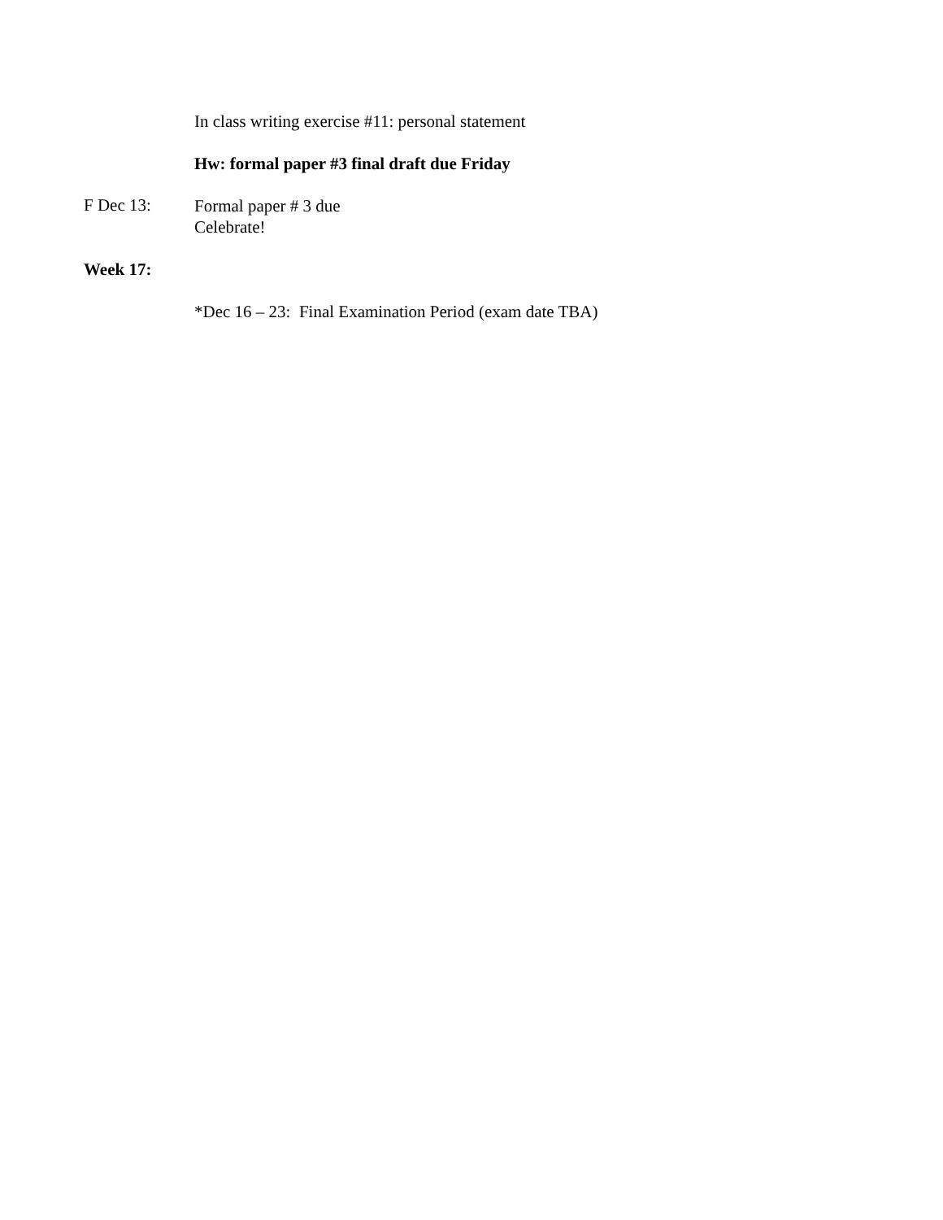In class writing exercise #11: personal statement
Hw: formal paper #3 final draft due Friday
F Dec 13:
Formal paper # 3 due
Celebrate!
Week 17:
*Dec 16 – 23: Final Examination Period (exam date TBA)